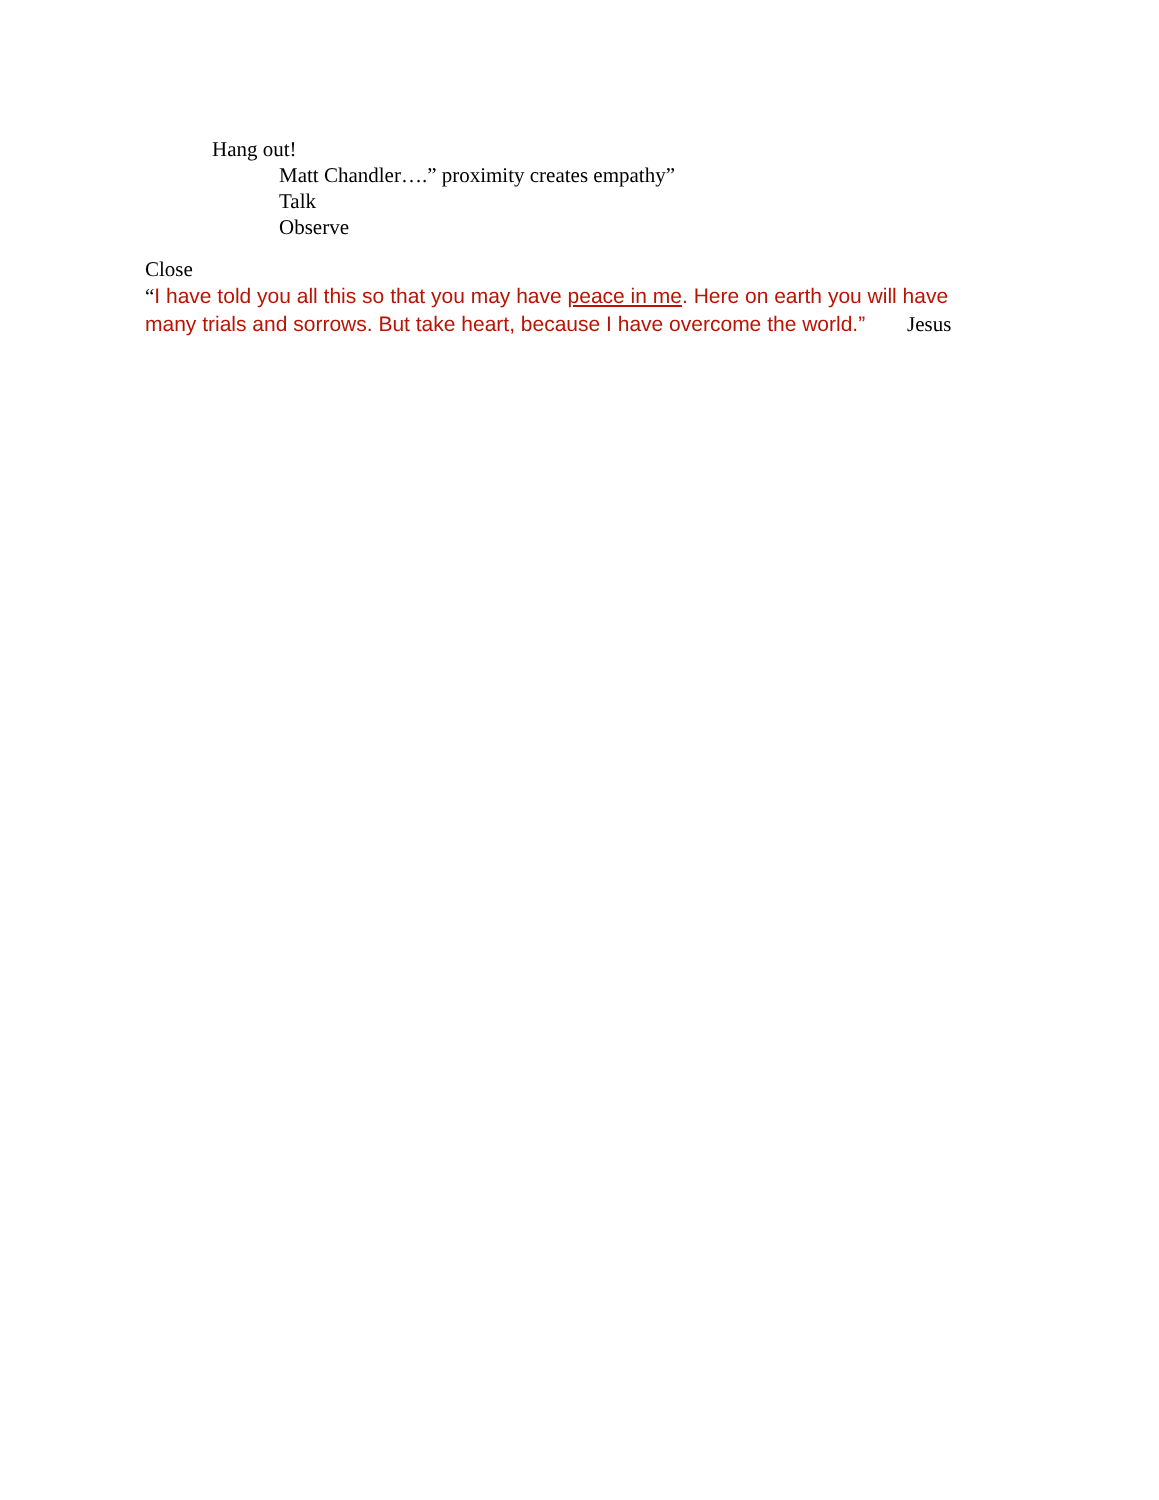Hang out!
Matt Chandler….” proximity creates empathy”
Talk
Observe
Close
“I have told you all this so that you may have peace in me. Here on earth you will have many trials and sorrows. But take heart, because I have overcome the world.” Jesus